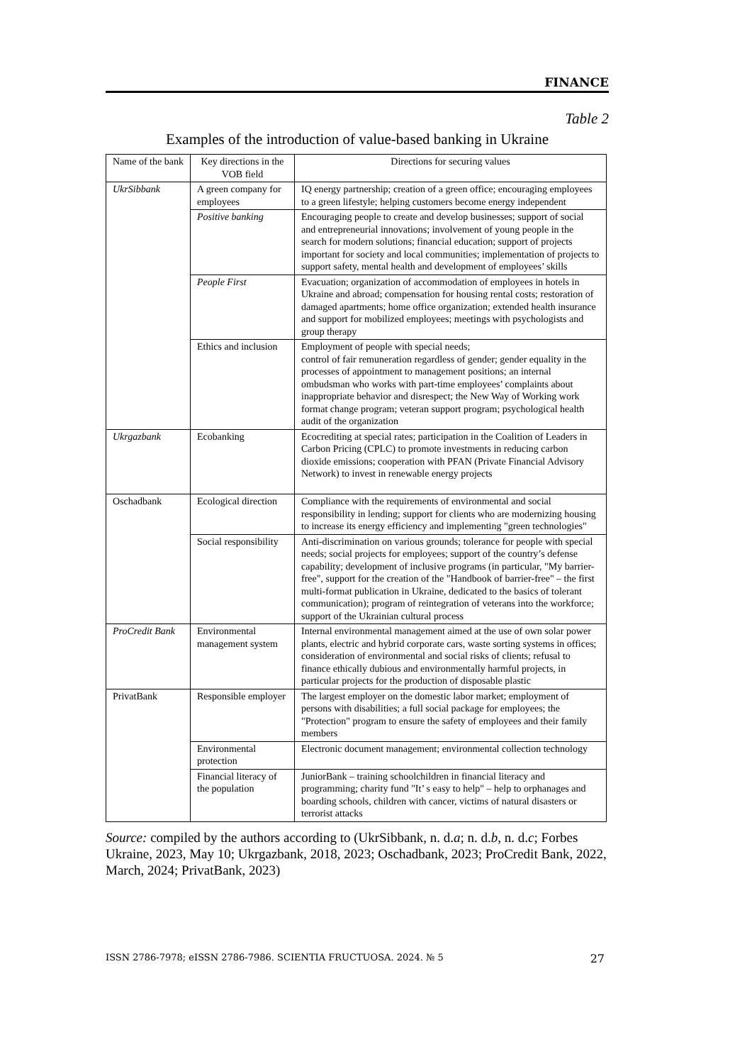FINANCE
Table 2
Examples of the introduction of value-based banking in Ukraine
| Name of the bank | Key directions in the VOB field | Directions for securing values |
| --- | --- | --- |
| UkrSibbank | A green company for employees | IQ energy partnership; creation of a green office; encouraging employees to a green lifestyle; helping customers become energy independent |
| | Positive banking | Encouraging people to create and develop businesses; support of social and entrepreneurial innovations; involvement of young people in the search for modern solutions; financial education; support of projects important for society and local communities; implementation of projects to support safety, mental health and development of employees’ skills |
| | People First | Evacuation; organization of accommodation of employees in hotels in Ukraine and abroad; compensation for housing rental costs; restoration of damaged apartments; home office organization; extended health insurance and support for mobilized employees; meetings with psychologists and group therapy |
| | Ethics and inclusion | Employment of people with special needs; control of fair remuneration regardless of gender; gender equality in the processes of appointment to management positions; an internal ombudsman who works with part-time employees’ complaints about inappropriate behavior and disrespect; the New Way of Working work format change program; veteran support program; psychological health audit of the organization |
| Ukrgazbank | Ecobanking | Ecocrediting at special rates; participation in the Coalition of Leaders in Carbon Pricing (CPLC) to promote investments in reducing carbon dioxide emissions; cooperation with PFAN (Private Financial Advisory Network) to invest in renewable energy projects |
| Oschadbank | Ecological direction | Compliance with the requirements of environmental and social responsibility in lending; support for clients who are modernizing housing to increase its energy efficiency and implementing "green technologies" |
| | Social responsibility | Anti-discrimination on various grounds; tolerance for people with special needs; social projects for employees; support of the country’s defense capability; development of inclusive programs (in particular, "My barrier-free", support for the creation of the "Handbook of barrier-free" – the first multi-format publication in Ukraine, dedicated to the basics of tolerant communication); program of reintegration of veterans into the workforce; support of the Ukrainian cultural process |
| ProCredit Bank | Environmental management system | Internal environmental management aimed at the use of own solar power plants, electric and hybrid corporate cars, waste sorting systems in offices; consideration of environmental and social risks of clients; refusal to finance ethically dubious and environmentally harmful projects, in particular projects for the production of disposable plastic |
| PrivatBank | Responsible employer | The largest employer on the domestic labor market; employment of persons with disabilities; a full social package for employees; the "Protection" program to ensure the safety of employees and their family members |
| | Environmental protection | Electronic document management; environmental collection technology |
| | Financial literacy of the population | JuniorBank – training schoolchildren in financial literacy and programming; charity fund "It’ s easy to help" – help to orphanages and boarding schools, children with cancer, victims of natural disasters or terrorist attacks |
Source: compiled by the authors according to (UkrSibbank, n. d.a; n. d.b, n. d.c; Forbes Ukraine, 2023, May 10; Ukrgazbank, 2018, 2023; Oschadbank, 2023; ProCredit Bank, 2022, March, 2024; PrivatBank, 2023)
ISSN 2786-7978; eISSN 2786-7986. SCIENTIA FRUCTUOSA. 2024. № 5 27